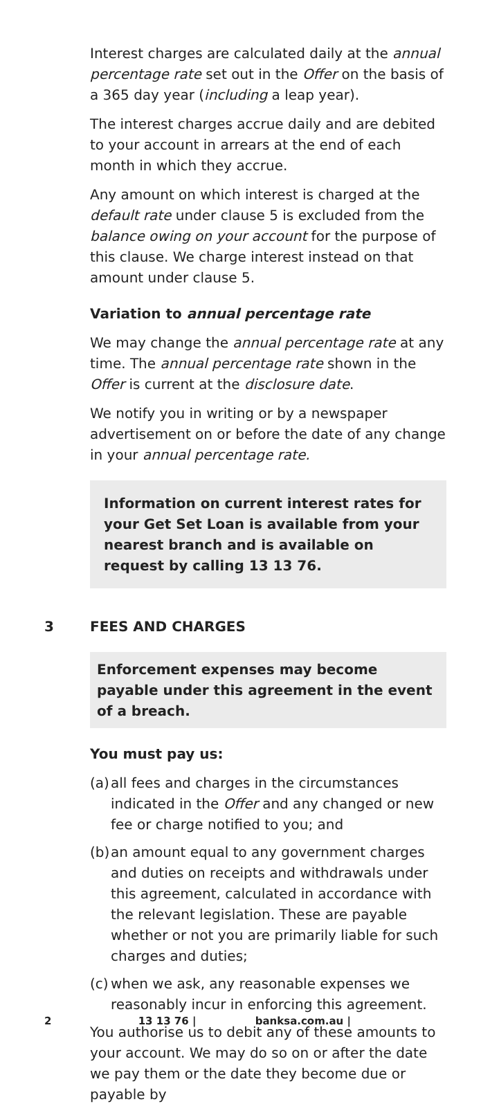Interest charges are calculated daily at the annual percentage rate set out in the Offer on the basis of a 365 day year (including a leap year).
The interest charges accrue daily and are debited to your account in arrears at the end of each month in which they accrue.
Any amount on which interest is charged at the default rate under clause 5 is excluded from the balance owing on your account for the purpose of this clause. We charge interest instead on that amount under clause 5.
Variation to annual percentage rate
We may change the annual percentage rate at any time. The annual percentage rate shown in the Offer is current at the disclosure date.
We notify you in writing or by a newspaper advertisement on or before the date of any change in your annual percentage rate.
Information on current interest rates for your Get Set Loan is available from your nearest branch and is available on request by calling 13 13 76.
3 FEES AND CHARGES
Enforcement expenses may become payable under this agreement in the event of a breach.
You must pay us:
(a) all fees and charges in the circumstances indicated in the Offer and any changed or new fee or charge notified to you; and
(b) an amount equal to any government charges and duties on receipts and withdrawals under this agreement, calculated in accordance with the relevant legislation. These are payable whether or not you are primarily liable for such charges and duties;
(c) when we ask, any reasonable expenses we reasonably incur in enforcing this agreement.
You authorise us to debit any of these amounts to your account. We may do so on or after the date we pay them or the date they become due or payable by
2 13 13 76 | banksa.com.au |